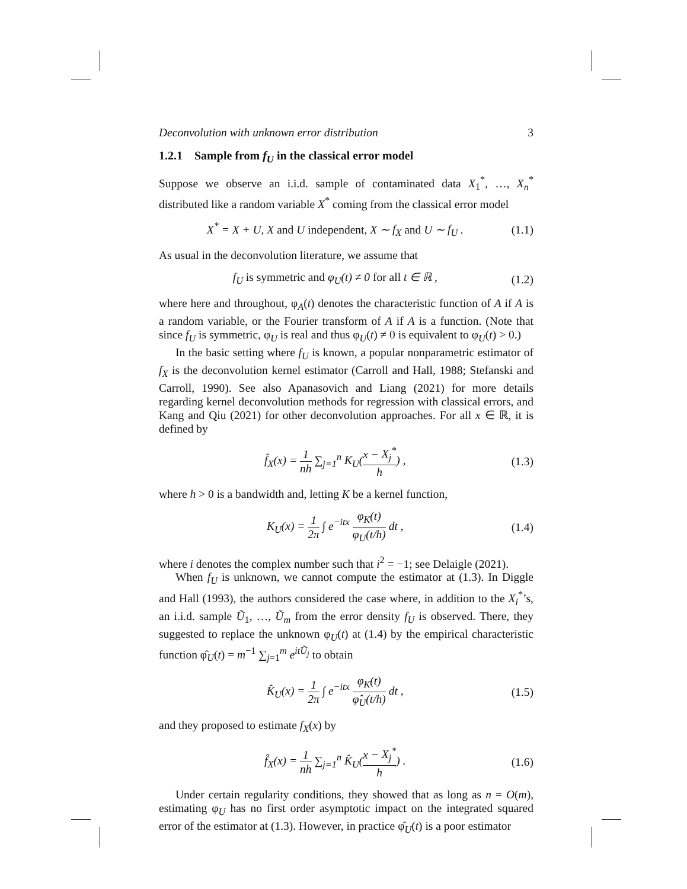Deconvolution with unknown error distribution 3
1.2.1 Sample from f<sub>U</sub> in the classical error model
Suppose we observe an i.i.d. sample of contaminated data X<sub>1</sub><sup>*</sup>, …, X<sub>n</sub><sup>*</sup> distributed like a random variable X<sup>*</sup> coming from the classical error model
X<sup>*</sup> = X + U, X and U independent, X ∼ f<sub>X</sub> and U ∼ f<sub>U</sub> . (1.1)
As usual in the deconvolution literature, we assume that
f<sub>U</sub> is symmetric and φ<sub>U</sub>(t) ≠ 0 for all t ∈ ℝ , (1.2)
where here and throughout, φ<sub>A</sub>(t) denotes the characteristic function of A if A is a random variable, or the Fourier transform of A if A is a function. (Note that since f<sub>U</sub> is symmetric, φ<sub>U</sub> is real and thus φ<sub>U</sub>(t) ≠ 0 is equivalent to φ<sub>U</sub>(t) > 0.)
In the basic setting where f<sub>U</sub> is known, a popular nonparametric estimator of f<sub>X</sub> is the deconvolution kernel estimator (Carroll and Hall, 1988; Stefanski and Carroll, 1990). See also Apanasovich and Liang (2021) for more details regarding kernel deconvolution methods for regression with classical errors, and Kang and Qiu (2021) for other deconvolution approaches. For all x ∈ ℝ, it is defined by
f̂<sub>X</sub>(x) = 1 nh ∑<sub>j=1</sub><sup>n</sup> K<sub>U</sub>(x − X<sub>j</sub><sup>*</sup> h) , (1.3)
where h > 0 is a bandwidth and, letting K be a kernel function,
K<sub>U</sub>(x) = 1 2π ∫ e<sup>−itx</sup> φ<sub>K</sub>(t) φ<sub>U</sub>(t/h) dt , (1.4)
where i denotes the complex number such that i<sup>2</sup> = −1; see Delaigle (2021).
When f<sub>U</sub> is unknown, we cannot compute the estimator at (1.3). In Diggle and Hall (1993), the authors considered the case where, in addition to the X<sub>i</sub><sup>*</sup>’s, an i.i.d. sample Ũ<sub>1</sub>, …, Ũ<sub>m</sub> from the error density f<sub>U</sub> is observed. There, they suggested to replace the unknown φ<sub>U</sub>(t) at (1.4) by the empirical characteristic function φ̂<sub>U</sub>(t) = m<sup>−1</sup> ∑<sub>j=1</sub><sup>m</sup> e<sup>itŨ<sub>j</sub></sup> to obtain
K̂<sub>U</sub>(x) = 1 2π ∫ e<sup>−itx</sup> φ<sub>K</sub>(t) φ̂<sub>U</sub>(t/h) dt , (1.5)
and they proposed to estimate f<sub>X</sub>(x) by
f̂<sub>X</sub>(x) = 1 nh ∑<sub>j=1</sub><sup>n</sup> K̂<sub>U</sub>(x − X<sub>j</sub><sup>*</sup> h) . (1.6)
Under certain regularity conditions, they showed that as long as n = O(m), estimating φ<sub>U</sub> has no first order asymptotic impact on the integrated squared error of the estimator at (1.3). However, in practice φ̂<sub>U</sub>(t) is a poor estimator